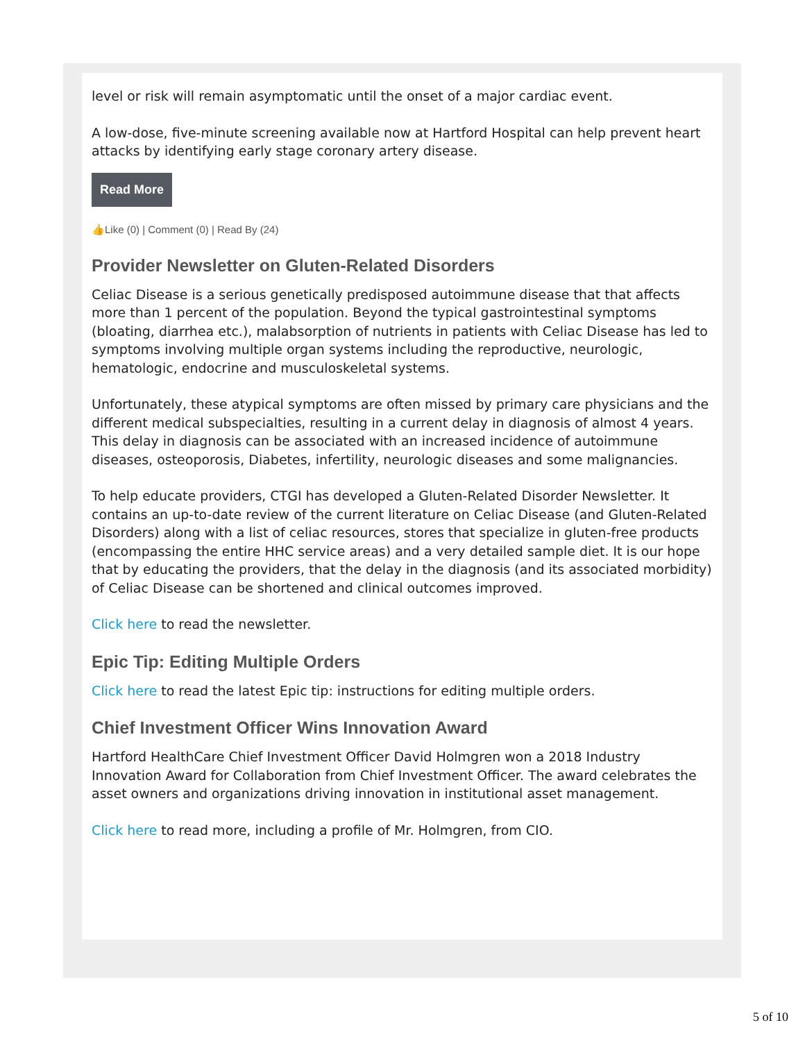level or risk will remain asymptomatic until the onset of a major cardiac event.
A low-dose, five-minute screening available now at Hartford Hospital can help prevent heart attacks by identifying early stage coronary artery disease.
Read More
👍Like (0) | Comment (0) | Read By (24)
Provider Newsletter on Gluten-Related Disorders
Celiac Disease is a serious genetically predisposed autoimmune disease that that affects more than 1 percent of the population. Beyond the typical gastrointestinal symptoms (bloating, diarrhea etc.), malabsorption of nutrients in patients with Celiac Disease has led to symptoms involving multiple organ systems including the reproductive, neurologic, hematologic, endocrine and musculoskeletal systems.
Unfortunately, these atypical symptoms are often missed by primary care physicians and the different medical subspecialties, resulting in a current delay in diagnosis of almost 4 years. This delay in diagnosis can be associated with an increased incidence of autoimmune diseases, osteoporosis, Diabetes, infertility, neurologic diseases and some malignancies.
To help educate providers, CTGI has developed a Gluten-Related Disorder Newsletter. It contains an up-to-date review of the current literature on Celiac Disease (and Gluten-Related Disorders) along with a list of celiac resources, stores that specialize in gluten-free products (encompassing the entire HHC service areas) and a very detailed sample diet. It is our hope that by educating the providers, that the delay in the diagnosis (and its associated morbidity) of Celiac Disease can be shortened and clinical outcomes improved.
Click here to read the newsletter.
Epic Tip: Editing Multiple Orders
Click here to read the latest Epic tip: instructions for editing multiple orders.
Chief Investment Officer Wins Innovation Award
Hartford HealthCare Chief Investment Officer David Holmgren won a 2018 Industry Innovation Award for Collaboration from Chief Investment Officer. The award celebrates the asset owners and organizations driving innovation in institutional asset management.
Click here to read more, including a profile of Mr. Holmgren, from CIO.
5 of 10